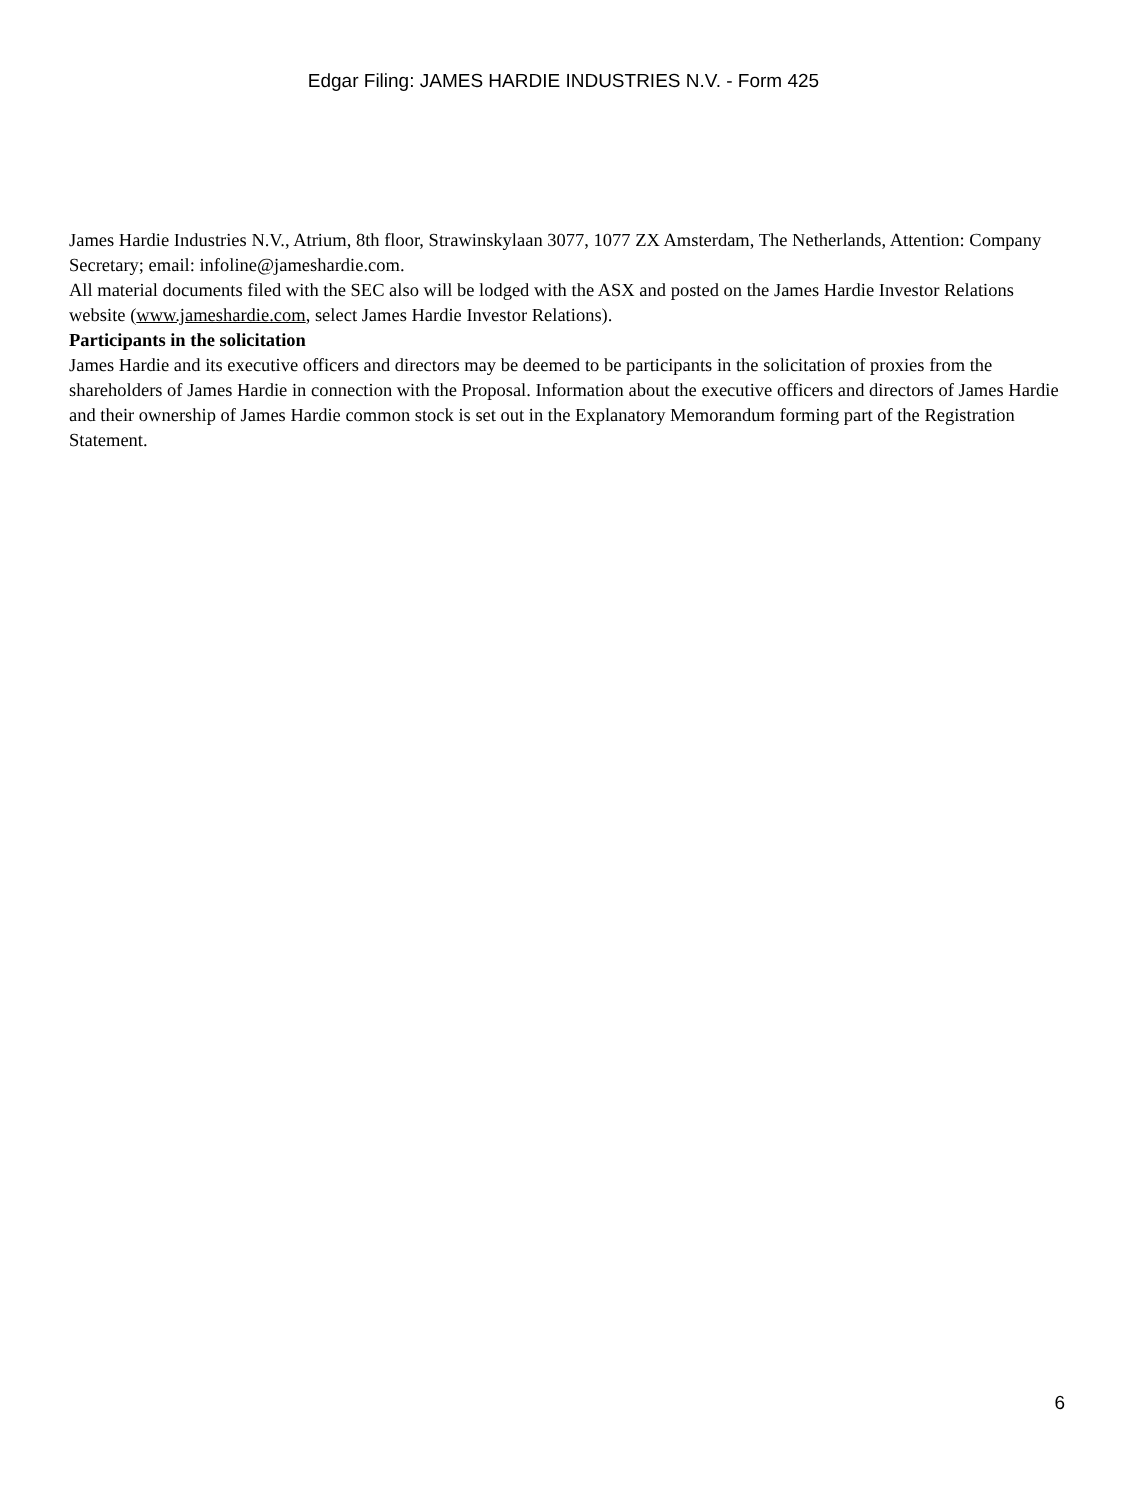Edgar Filing: JAMES HARDIE INDUSTRIES N.V. - Form 425
James Hardie Industries N.V., Atrium, 8th floor, Strawinskylaan 3077, 1077 ZX Amsterdam, The Netherlands, Attention: Company Secretary; email: infoline@jameshardie.com.
All material documents filed with the SEC also will be lodged with the ASX and posted on the James Hardie Investor Relations website (www.jameshardie.com, select James Hardie Investor Relations).
Participants in the solicitation
James Hardie and its executive officers and directors may be deemed to be participants in the solicitation of proxies from the shareholders of James Hardie in connection with the Proposal. Information about the executive officers and directors of James Hardie and their ownership of James Hardie common stock is set out in the Explanatory Memorandum forming part of the Registration Statement.
6